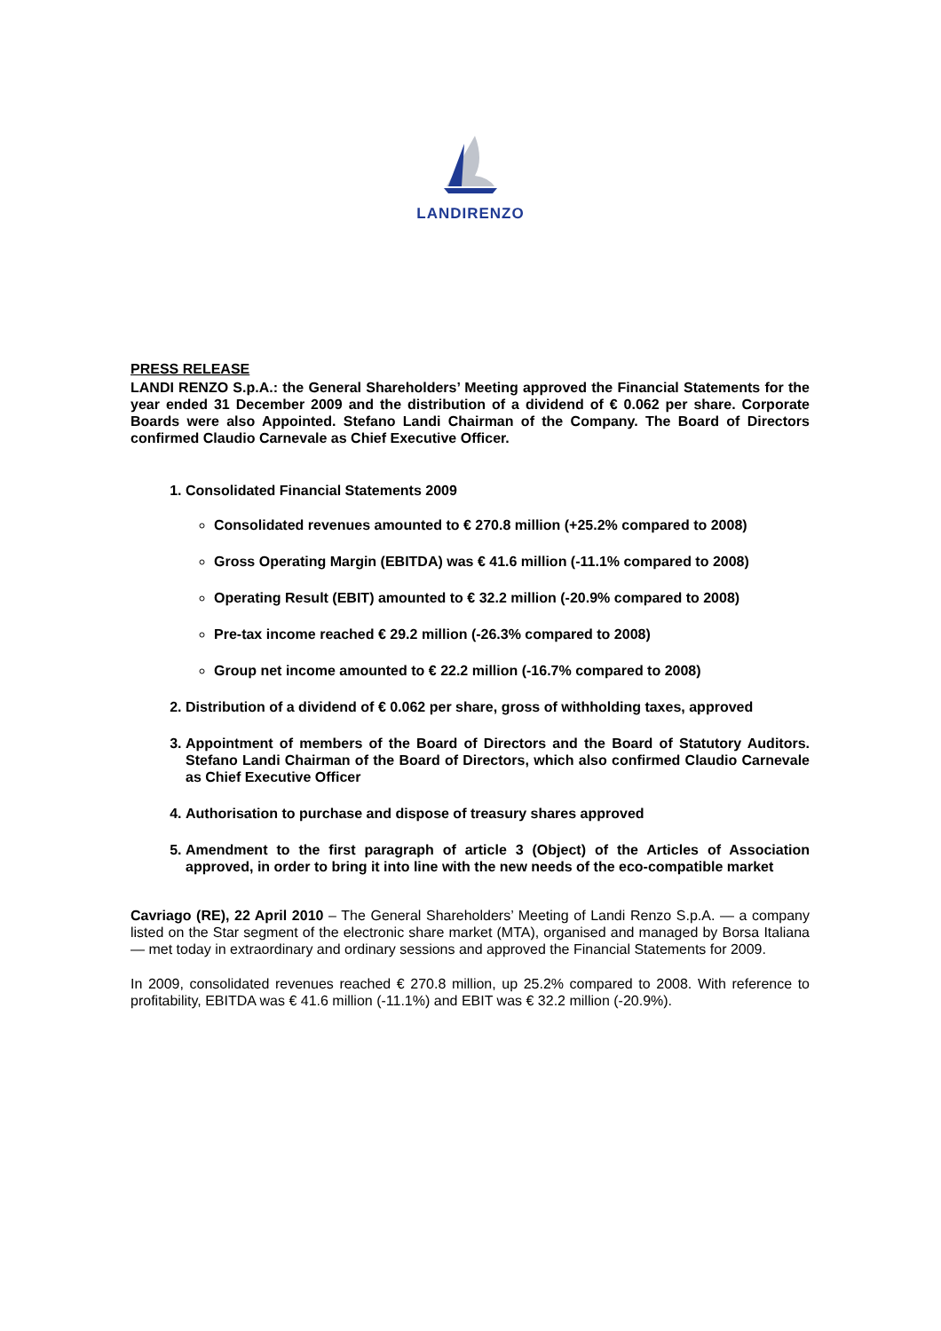LANDIRENZO
PRESS RELEASE
LANDI RENZO S.p.A.: the General Shareholders’ Meeting approved the Financial Statements for the year ended 31 December 2009 and the distribution of a dividend of € 0.062 per share. Corporate Boards were also Appointed. Stefano Landi Chairman of the Company. The Board of Directors confirmed Claudio Carnevale as Chief Executive Officer.
1. Consolidated Financial Statements 2009
Consolidated revenues amounted to € 270.8 million (+25.2% compared to 2008)
Gross Operating Margin (EBITDA) was € 41.6 million (-11.1% compared to 2008)
Operating Result (EBIT) amounted to € 32.2 million (-20.9% compared to 2008)
Pre-tax income reached € 29.2 million (-26.3% compared to 2008)
Group net income amounted to € 22.2 million (-16.7% compared to 2008)
2. Distribution of a dividend of € 0.062 per share, gross of withholding taxes, approved
3. Appointment of members of the Board of Directors and the Board of Statutory Auditors. Stefano Landi Chairman of the Board of Directors, which also confirmed Claudio Carnevale as Chief Executive Officer
4. Authorisation to purchase and dispose of treasury shares approved
5. Amendment to the first paragraph of article 3 (Object) of the Articles of Association approved, in order to bring it into line with the new needs of the eco-compatible market
Cavriago (RE), 22 April 2010 – The General Shareholders’ Meeting of Landi Renzo S.p.A. — a company listed on the Star segment of the electronic share market (MTA), organised and managed by Borsa Italiana — met today in extraordinary and ordinary sessions and approved the Financial Statements for 2009.
In 2009, consolidated revenues reached € 270.8 million, up 25.2% compared to 2008. With reference to profitability, EBITDA was € 41.6 million (-11.1%) and EBIT was € 32.2 million (-20.9%).